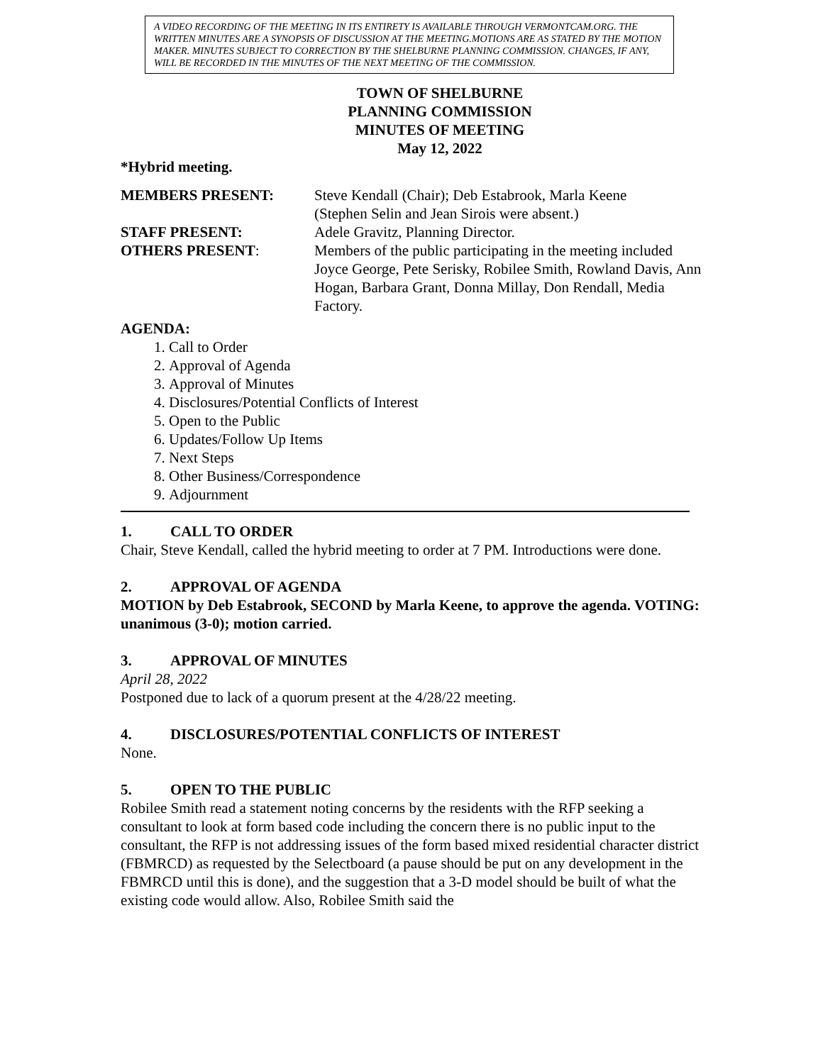A VIDEO RECORDING OF THE MEETING IN ITS ENTIRETY IS AVAILABLE THROUGH VERMONTCAM.ORG. THE WRITTEN MINUTES ARE A SYNOPSIS OF DISCUSSION AT THE MEETING.MOTIONS ARE AS STATED BY THE MOTION MAKER. MINUTES SUBJECT TO CORRECTION BY THE SHELBURNE PLANNING COMMISSION. CHANGES, IF ANY, WILL BE RECORDED IN THE MINUTES OF THE NEXT MEETING OF THE COMMISSION.
TOWN OF SHELBURNE
PLANNING COMMISSION
MINUTES OF MEETING
May 12, 2022
*Hybrid meeting.
| MEMBERS PRESENT: | Steve Kendall (Chair); Deb Estabrook, Marla Keene (Stephen Selin and Jean Sirois were absent.) |
| STAFF PRESENT: | Adele Gravitz, Planning Director. |
| OTHERS PRESENT : | Members of the public participating in the meeting included Joyce George, Pete Serisky, Robilee Smith, Rowland Davis, Ann Hogan, Barbara Grant, Donna Millay, Don Rendall, Media Factory. |
AGENDA:
1. Call to Order
2. Approval of Agenda
3. Approval of Minutes
4. Disclosures/Potential Conflicts of Interest
5. Open to the Public
6. Updates/Follow Up Items
7. Next Steps
8. Other Business/Correspondence
9. Adjournment
1. CALL TO ORDER
Chair, Steve Kendall, called the hybrid meeting to order at 7 PM. Introductions were done.
2. APPROVAL OF AGENDA
MOTION by Deb Estabrook, SECOND by Marla Keene, to approve the agenda. VOTING: unanimous (3-0); motion carried.
3. APPROVAL OF MINUTES
April 28, 2022
Postponed due to lack of a quorum present at the 4/28/22 meeting.
4. DISCLOSURES/POTENTIAL CONFLICTS OF INTEREST
None.
5. OPEN TO THE PUBLIC
Robilee Smith read a statement noting concerns by the residents with the RFP seeking a consultant to look at form based code including the concern there is no public input to the consultant, the RFP is not addressing issues of the form based mixed residential character district (FBMRCD) as requested by the Selectboard (a pause should be put on any development in the FBMRCD until this is done), and the suggestion that a 3-D model should be built of what the existing code would allow. Also, Robilee Smith said the